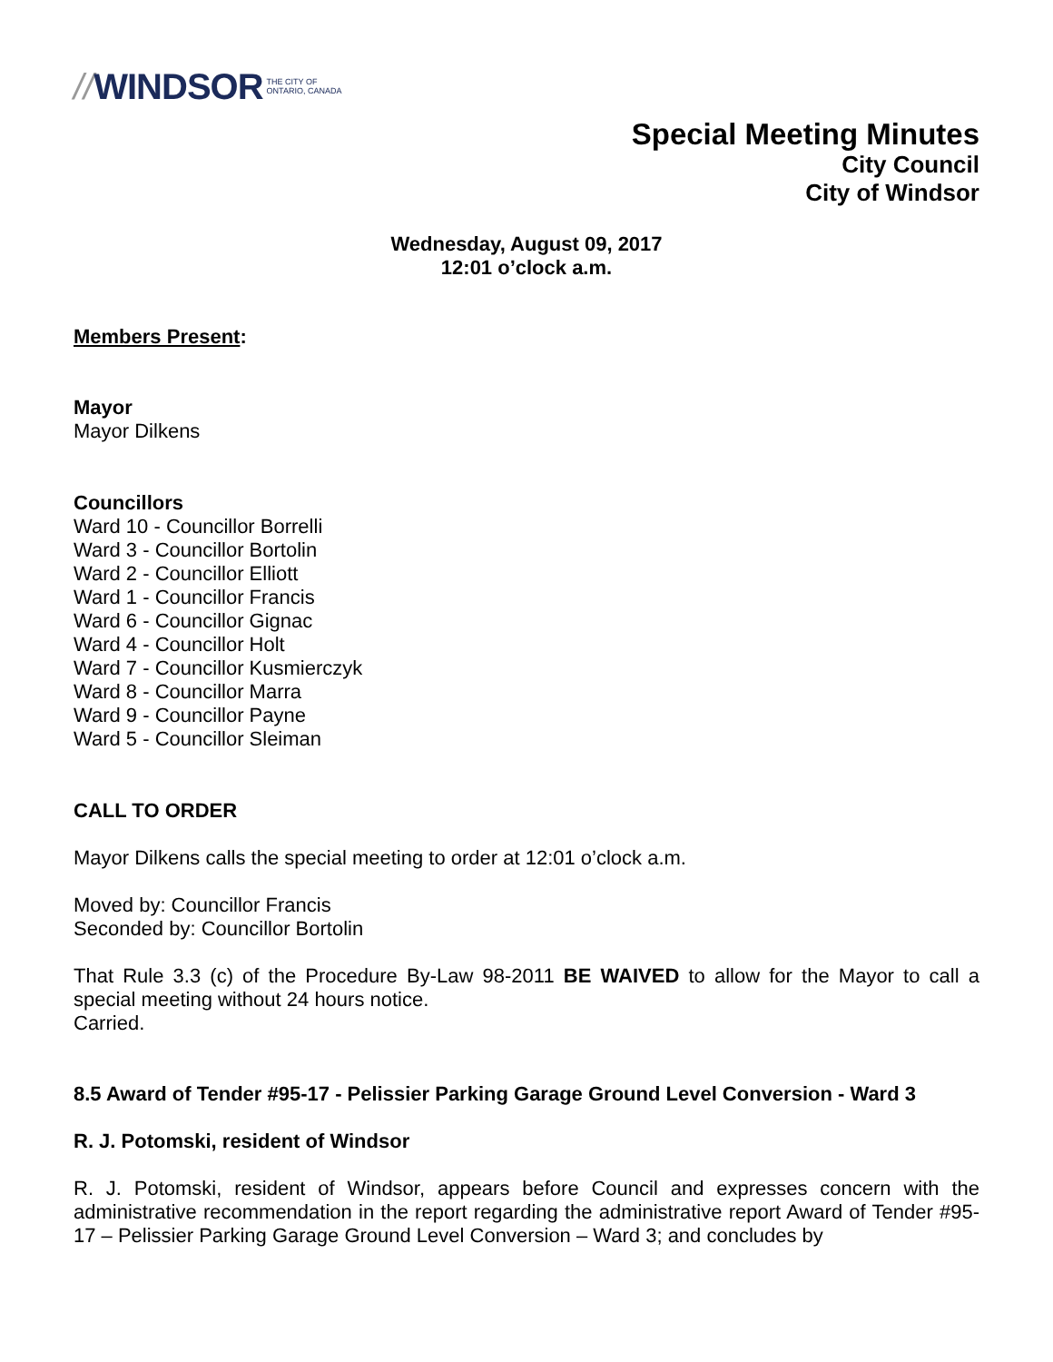// WINDSOR THE CITY OF
ONTARIO, CANADA
Special Meeting Minutes
City Council
City of Windsor
Wednesday, August 09, 2017
12:01 o’clock a.m.
Members Present:
Mayor
Mayor Dilkens
Councillors
Ward 10 - Councillor Borrelli
Ward 3 - Councillor Bortolin
Ward 2 - Councillor Elliott
Ward 1 - Councillor Francis
Ward 6 - Councillor Gignac
Ward 4 - Councillor Holt
Ward 7 - Councillor Kusmierczyk
Ward 8 - Councillor Marra
Ward 9 - Councillor Payne
Ward 5 - Councillor Sleiman
CALL TO ORDER
Mayor Dilkens calls the special meeting to order at 12:01 o’clock a.m.
Moved by: Councillor Francis
Seconded by: Councillor Bortolin
That Rule 3.3 (c) of the Procedure By-Law 98-2011 BE WAIVED to allow for the Mayor to call a special meeting without 24 hours notice.
Carried.
8.5 Award of Tender #95-17 - Pelissier Parking Garage Ground Level Conversion - Ward 3
R. J. Potomski, resident of Windsor
R. J. Potomski, resident of Windsor, appears before Council and expresses concern with the administrative recommendation in the report regarding the administrative report Award of Tender #95-17 – Pelissier Parking Garage Ground Level Conversion – Ward 3; and concludes by